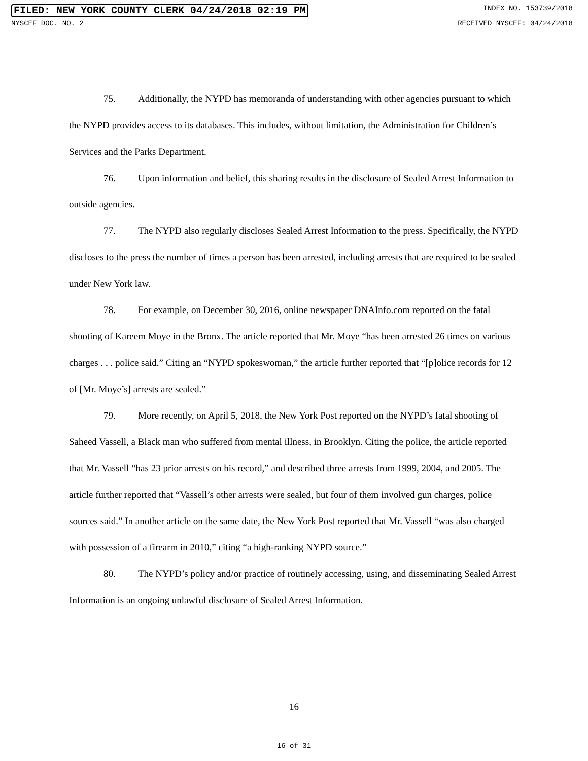FILED: NEW YORK COUNTY CLERK 04/24/2018 02:19 PM INDEX NO. 153739/2018
NYSCEF DOC. NO. 2 RECEIVED NYSCEF: 04/24/2018
75. Additionally, the NYPD has memoranda of understanding with other agencies pursuant to which the NYPD provides access to its databases. This includes, without limitation, the Administration for Children’s Services and the Parks Department.
76. Upon information and belief, this sharing results in the disclosure of Sealed Arrest Information to outside agencies.
77. The NYPD also regularly discloses Sealed Arrest Information to the press. Specifically, the NYPD discloses to the press the number of times a person has been arrested, including arrests that are required to be sealed under New York law.
78. For example, on December 30, 2016, online newspaper DNAInfo.com reported on the fatal shooting of Kareem Moye in the Bronx. The article reported that Mr. Moye “has been arrested 26 times on various charges . . . police said.” Citing an “NYPD spokeswoman,” the article further reported that “[p]olice records for 12 of [Mr. Moye’s] arrests are sealed.”
79. More recently, on April 5, 2018, the New York Post reported on the NYPD’s fatal shooting of Saheed Vassell, a Black man who suffered from mental illness, in Brooklyn. Citing the police, the article reported that Mr. Vassell “has 23 prior arrests on his record,” and described three arrests from 1999, 2004, and 2005. The article further reported that “Vassell’s other arrests were sealed, but four of them involved gun charges, police sources said.” In another article on the same date, the New York Post reported that Mr. Vassell “was also charged with possession of a firearm in 2010,” citing “a high-ranking NYPD source.”
80. The NYPD’s policy and/or practice of routinely accessing, using, and disseminating Sealed Arrest Information is an ongoing unlawful disclosure of Sealed Arrest Information.
16
16 of 31